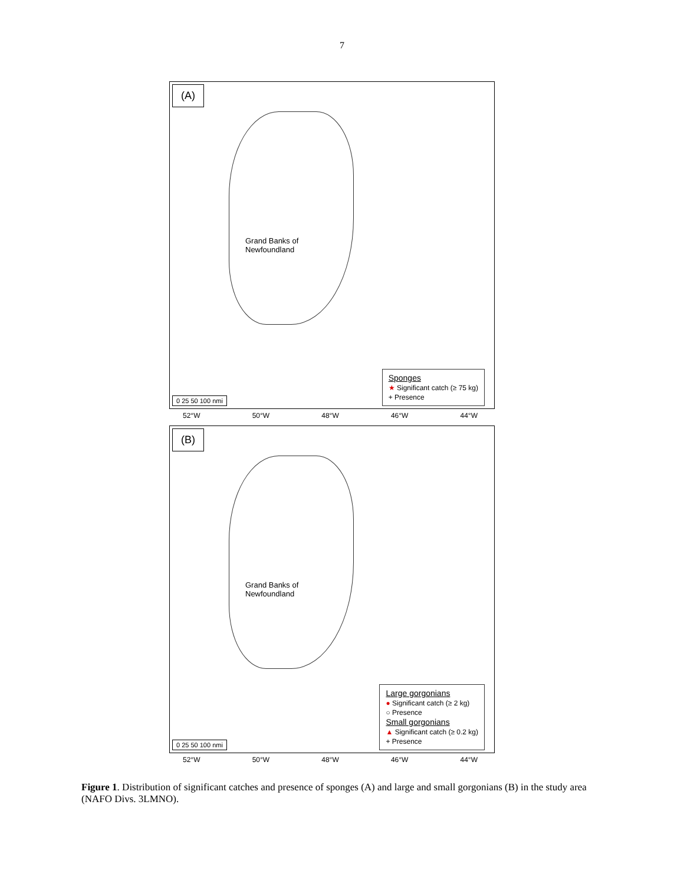7
(A)
Grand Banks of
Newfoundland
0 25 50 100 nmi
Sponges
★ Significant catch (≥ 75 kg)
+ Presence
52°W 50°W 48°W 46°W 44°W
(B)
Grand Banks of
Newfoundland
0 25 50 100 nmi
Large gorgonians
● Significant catch (≥ 2 kg)
○ Presence
Small gorgonians
▲ Significant catch (≥ 0.2 kg)
+ Presence
52°W 50°W 48°W 46°W 44°W
Figure 1. Distribution of significant catches and presence of sponges (A) and large and small gorgonians (B) in the study area (NAFO Divs. 3LMNO).